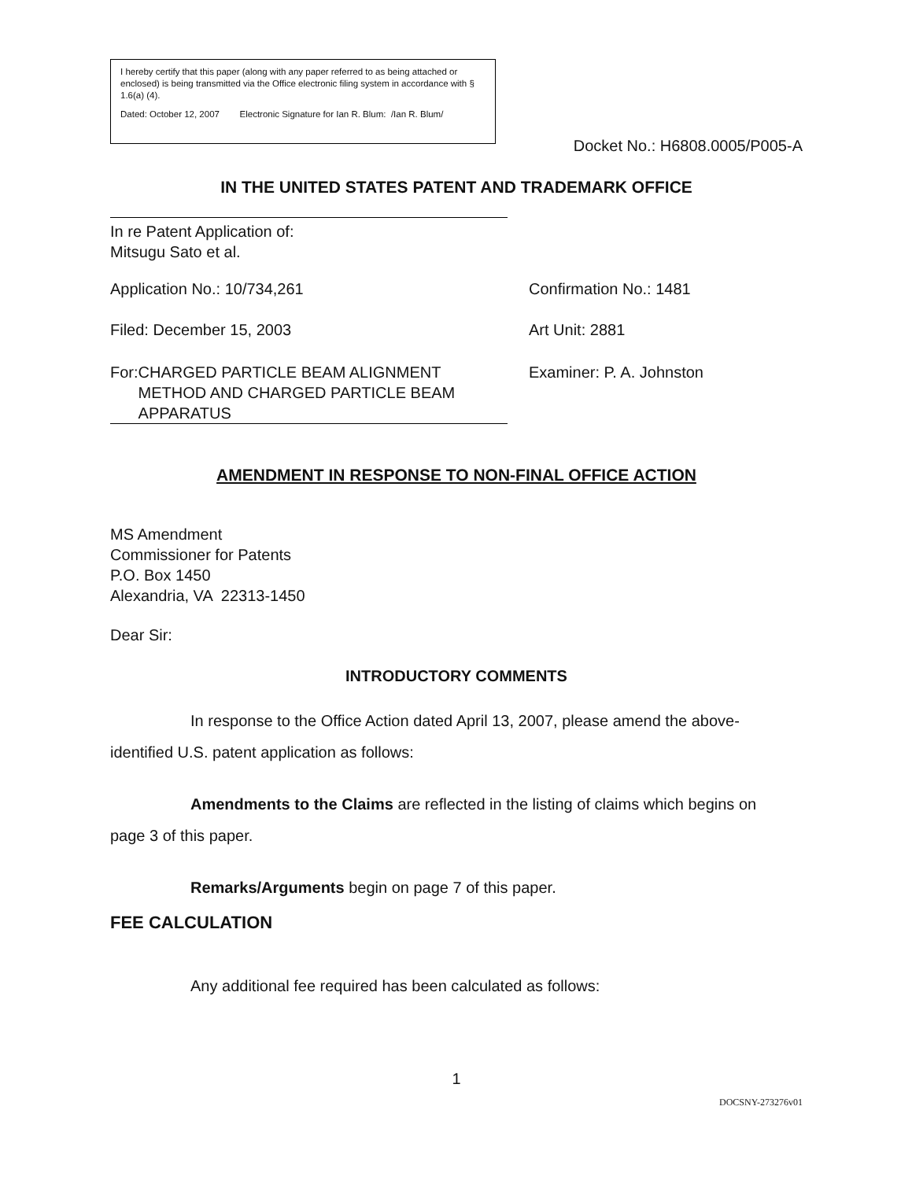I hereby certify that this paper (along with any paper referred to as being attached or enclosed) is being transmitted via the Office electronic filing system in accordance with § 1.6(a) (4).
Dated: October 12, 2007 Electronic Signature for Ian R. Blum: /Ian R. Blum/
Docket No.: H6808.0005/P005-A
IN THE UNITED STATES PATENT AND TRADEMARK OFFICE
In re Patent Application of:
Mitsugu Sato et al.
Application No.: 10/734,261 Confirmation No.: 1481
Filed: December 15, 2003 Art Unit: 2881
For: CHARGED PARTICLE BEAM ALIGNMENT METHOD AND CHARGED PARTICLE BEAM APPARATUS
Examiner: P. A. Johnston
AMENDMENT IN RESPONSE TO NON-FINAL OFFICE ACTION
MS Amendment
Commissioner for Patents
P.O. Box 1450
Alexandria, VA 22313-1450
Dear Sir:
INTRODUCTORY COMMENTS
In response to the Office Action dated April 13, 2007, please amend the above-identified U.S. patent application as follows:
Amendments to the Claims are reflected in the listing of claims which begins on page 3 of this paper.
Remarks/Arguments begin on page 7 of this paper.
FEE CALCULATION
Any additional fee required has been calculated as follows:
1
DOCSNY-273276v01